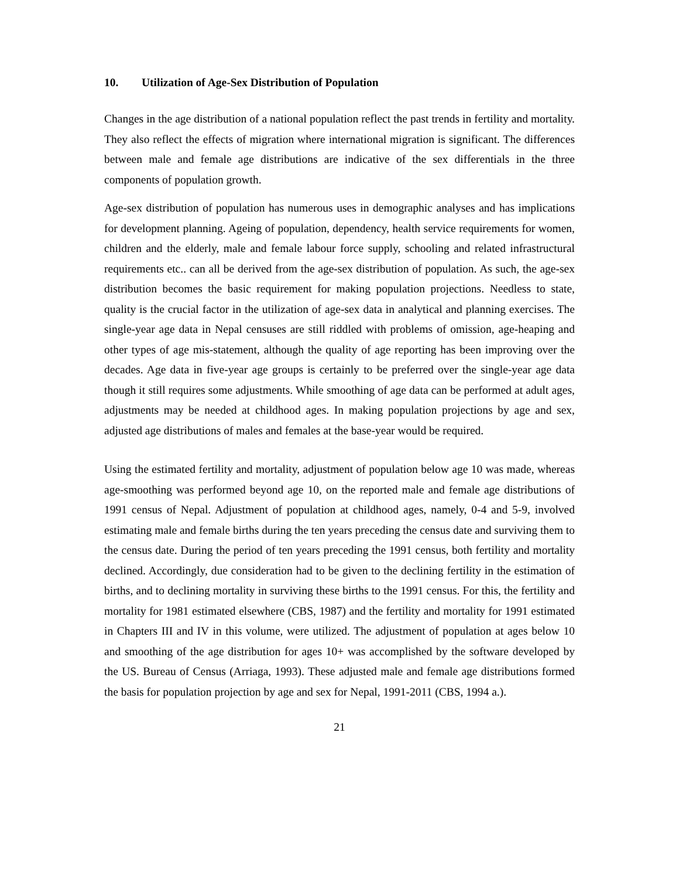10. Utilization of Age-Sex Distribution of Population
Changes in the age distribution of a national population reflect the past trends in fertility and mortality. They also reflect the effects of migration where international migration is significant. The differences between male and female age distributions are indicative of the sex differentials in the three components of population growth.
Age-sex distribution of population has numerous uses in demographic analyses and has implications for development planning. Ageing of population, dependency, health service requirements for women, children and the elderly, male and female labour force supply, schooling and related infrastructural requirements etc.. can all be derived from the age-sex distribution of population. As such, the age-sex distribution becomes the basic requirement for making population projections. Needless to state, quality is the crucial factor in the utilization of age-sex data in analytical and planning exercises. The single-year age data in Nepal censuses are still riddled with problems of omission, age-heaping and other types of age mis-statement, although the quality of age reporting has been improving over the decades. Age data in five-year age groups is certainly to be preferred over the single-year age data though it still requires some adjustments. While smoothing of age data can be performed at adult ages, adjustments may be needed at childhood ages. In making population projections by age and sex, adjusted age distributions of males and females at the base-year would be required.
Using the estimated fertility and mortality, adjustment of population below age 10 was made, whereas age-smoothing was performed beyond age 10, on the reported male and female age distributions of 1991 census of Nepal. Adjustment of population at childhood ages, namely, 0-4 and 5-9, involved estimating male and female births during the ten years preceding the census date and surviving them to the census date. During the period of ten years preceding the 1991 census, both fertility and mortality declined. Accordingly, due consideration had to be given to the declining fertility in the estimation of births, and to declining mortality in surviving these births to the 1991 census. For this, the fertility and mortality for 1981 estimated elsewhere (CBS, 1987) and the fertility and mortality for 1991 estimated in Chapters III and IV in this volume, were utilized. The adjustment of population at ages below 10 and smoothing of the age distribution for ages 10+ was accomplished by the software developed by the US. Bureau of Census (Arriaga, 1993). These adjusted male and female age distributions formed the basis for population projection by age and sex for Nepal, 1991-2011 (CBS, 1994 a.).
21